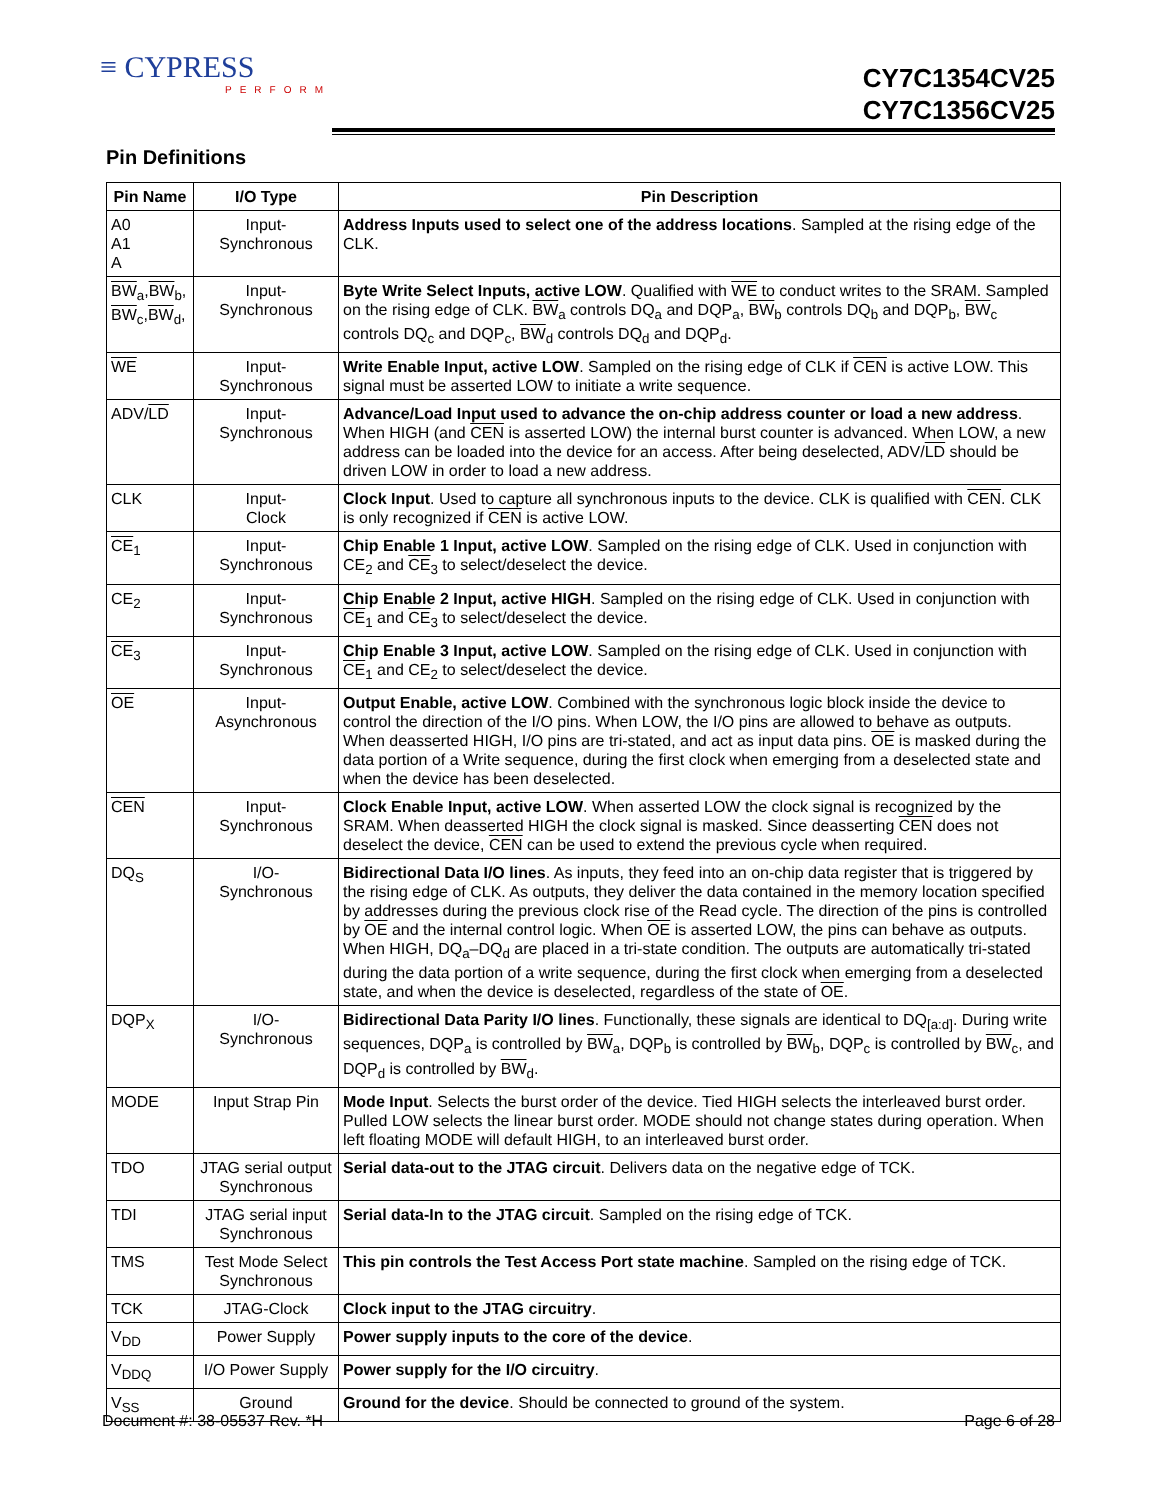≡ CYPRESS
PERFORM
CY7C1354CV25
CY7C1356CV25
Pin Definitions
| Pin Name | I/O Type | Pin Description |
| --- | --- | --- |
| A0 A1 A | Input- Synchronous | Address Inputs used to select one of the address locations . Sampled at the rising edge of the CLK. |
| BW<sub>a</sub>, BW<sub>b</sub>, BW<sub>c</sub>, BW<sub>d</sub>, | Input- Synchronous | Byte Write Select Inputs, active LOW . Qualified with WE to conduct writes to the SRAM. Sampled on the rising edge of CLK. BW<sub>a</sub> controls DQ<sub>a</sub> and DQP<sub>a</sub>, BW<sub>b</sub> controls DQ<sub>b</sub> and DQP<sub>b</sub>, BW<sub>c</sub> controls DQ<sub>c</sub> and DQP<sub>c</sub>, BW<sub>d</sub> controls DQ<sub>d</sub> and DQP<sub>d</sub>. |
| WE | Input- Synchronous | Write Enable Input, active LOW . Sampled on the rising edge of CLK if CEN is active LOW. This signal must be asserted LOW to initiate a write sequence. |
| ADV/ LD | Input- Synchronous | Advance/Load Input used to advance the on-chip address counter or load a new address . When HIGH (and CEN is asserted LOW) the internal burst counter is advanced. When LOW, a new address can be loaded into the device for an access. After being deselected, ADV/ LD should be driven LOW in order to load a new address. |
| CLK | Input- Clock | Clock Input . Used to capture all synchronous inputs to the device. CLK is qualified with CEN . CLK is only recognized if CEN is active LOW. |
| CE<sub>1</sub> | Input- Synchronous | Chip Enable 1 Input, active LOW . Sampled on the rising edge of CLK. Used in conjunction with CE<sub>2</sub> and CE<sub>3</sub> to select/deselect the device. |
| CE<sub>2</sub> | Input- Synchronous | Chip Enable 2 Input, active HIGH . Sampled on the rising edge of CLK. Used in conjunction with CE<sub>1</sub> and CE<sub>3</sub> to select/deselect the device. |
| CE<sub>3</sub> | Input- Synchronous | Chip Enable 3 Input, active LOW . Sampled on the rising edge of CLK. Used in conjunction with CE<sub>1</sub> and CE<sub>2</sub> to select/deselect the device. |
| OE | Input- Asynchronous | Output Enable, active LOW . Combined with the synchronous logic block inside the device to control the direction of the I/O pins. When LOW, the I/O pins are allowed to behave as outputs. When deasserted HIGH, I/O pins are tri-stated, and act as input data pins. OE is masked during the data portion of a Write sequence, during the first clock when emerging from a deselected state and when the device has been deselected. |
| CEN | Input- Synchronous | Clock Enable Input, active LOW . When asserted LOW the clock signal is recognized by the SRAM. When deasserted HIGH the clock signal is masked. Since deasserting CEN does not deselect the device, CEN can be used to extend the previous cycle when required. |
| DQ<sub>S</sub> | I/O- Synchronous | Bidirectional Data I/O lines . As inputs, they feed into an on-chip data register that is triggered by the rising edge of CLK. As outputs, they deliver the data contained in the memory location specified by addresses during the previous clock rise of the Read cycle. The direction of the pins is controlled by OE and the internal control logic. When OE is asserted LOW, the pins can behave as outputs. When HIGH, DQ<sub>a</sub>–DQ<sub>d</sub> are placed in a tri-state condition. The outputs are automatically tri-stated during the data portion of a write sequence, during the first clock when emerging from a deselected state, and when the device is deselected, regardless of the state of OE . |
| DQP<sub>X</sub> | I/O- Synchronous | Bidirectional Data Parity I/O lines . Functionally, these signals are identical to DQ<sub>[a:d]</sub>. During write sequences, DQP<sub>a</sub> is controlled by BW<sub>a</sub>, DQP<sub>b</sub> is controlled by BW<sub>b</sub>, DQP<sub>c</sub> is controlled by BW<sub>c</sub>, and DQP<sub>d</sub> is controlled by BW<sub>d</sub>. |
| MODE | Input Strap Pin | Mode Input . Selects the burst order of the device. Tied HIGH selects the interleaved burst order. Pulled LOW selects the linear burst order. MODE should not change states during operation. When left floating MODE will default HIGH, to an interleaved burst order. |
| TDO | JTAG serial output Synchronous | Serial data-out to the JTAG circuit . Delivers data on the negative edge of TCK. |
| TDI | JTAG serial input Synchronous | Serial data-In to the JTAG circuit . Sampled on the rising edge of TCK. |
| TMS | Test Mode Select Synchronous | This pin controls the Test Access Port state machine . Sampled on the rising edge of TCK. |
| TCK | JTAG-Clock | Clock input to the JTAG circuitry . |
| V<sub>DD</sub> | Power Supply | Power supply inputs to the core of the device . |
| V<sub>DDQ</sub> | I/O Power Supply | Power supply for the I/O circuitry . |
| V<sub>SS</sub> | Ground | Ground for the device . Should be connected to ground of the system. |
Document #: 38-05537 Rev. *H Page 6 of 28